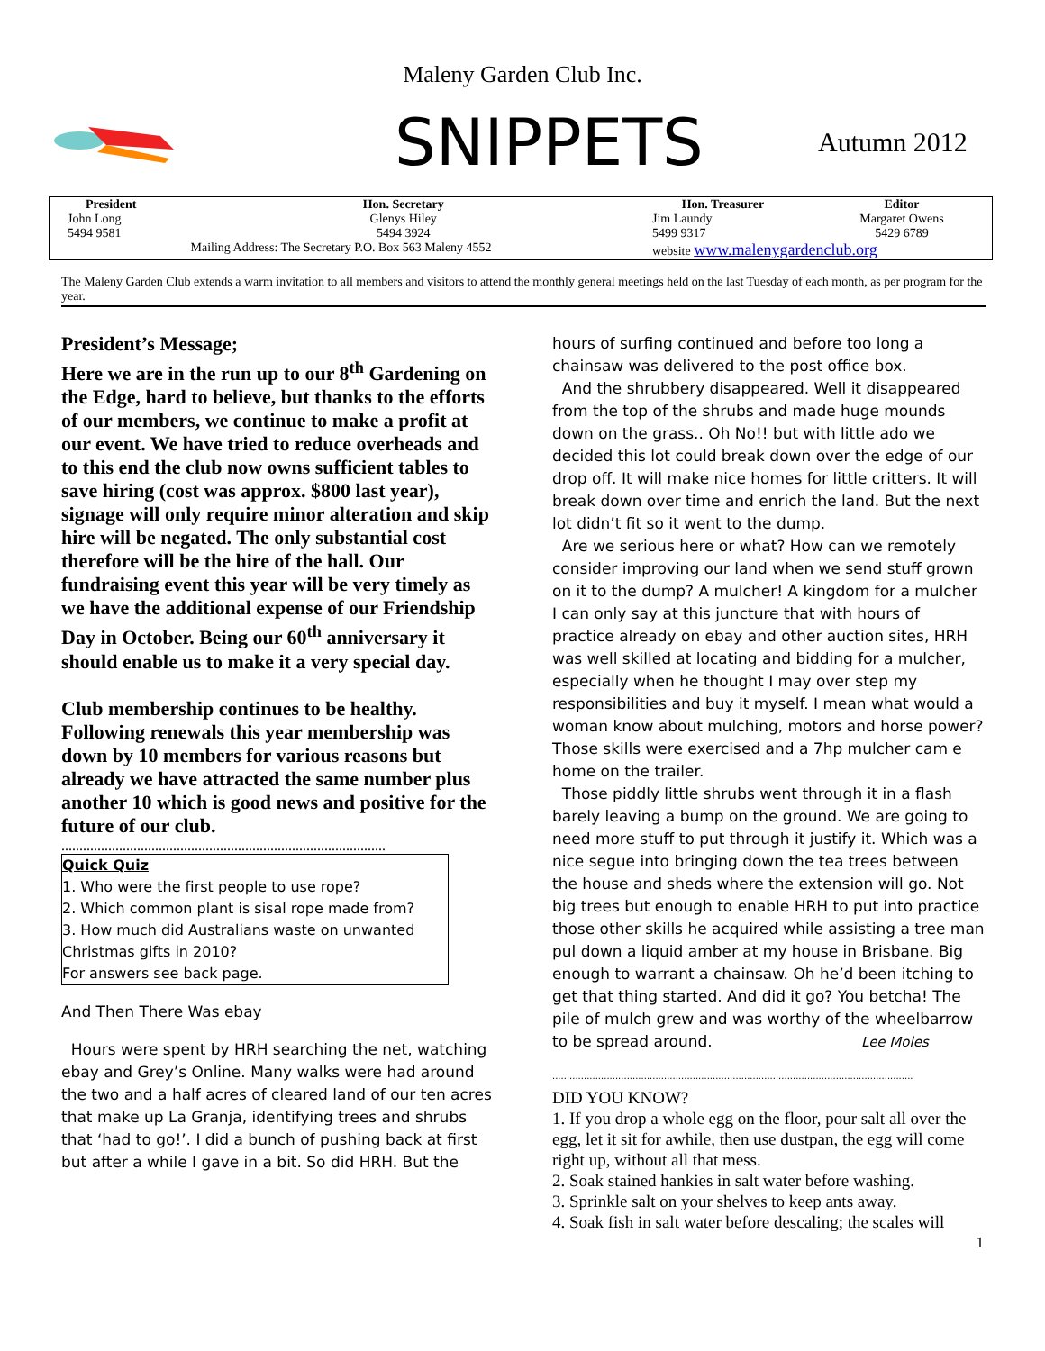Maleny Garden Club Inc.
SNIPPETS
Autumn 2012
| President | Hon. Secretary | Hon. Treasurer | Editor |
| --- | --- | --- | --- |
| John Long 5494 9581 | Glenys Hiley 5494 3924 | Jim Laundy 5499 9317 | Margaret Owens 5429 6789 |
| | Mailing Address: The Secretary P.O. Box 563 Maleny 4552 | website www.malenygardenclub.org | |
The Maleny Garden Club extends a warm invitation to all members and visitors to attend the monthly general meetings held on the last Tuesday of each month, as per program for the year.
President’s Message;
Here we are in the run up to our 8<sup>th</sup> Gardening on the Edge, hard to believe, but thanks to the efforts of our members, we continue to make a profit at our event. We have tried to reduce overheads and to this end the club now owns sufficient tables to save hiring (cost was approx. $800 last year), signage will only require minor alteration and skip hire will be negated. The only substantial cost therefore will be the hire of the hall. Our fundraising event this year will be very timely as we have the additional expense of our Friendship Day in October. Being our 60<sup>th</sup> anniversary it should enable us to make it a very special day.
Club membership continues to be healthy. Following renewals this year membership was down by 10 members for various reasons but already we have attracted the same number plus another 10 which is good news and positive for the future of our club.
..........................................................................................
Quick Quiz
1. Who were the first people to use rope?
2. Which common plant is sisal rope made from?
3. How much did Australians waste on unwanted Christmas gifts in 2010?
For answers see back page.
And Then There Was ebay
Hours were spent by HRH searching the net, watching ebay and Grey’s Online. Many walks were had around the two and a half acres of cleared land of our ten acres that make up La Granja, identifying trees and shrubs that ‘had to go!’. I did a bunch of pushing back at first but after a while I gave in a bit. So did HRH. But the
hours of surfing continued and before too long a chainsaw was delivered to the post office box.
And the shrubbery disappeared. Well it disappeared from the top of the shrubs and made huge mounds down on the grass.. Oh No!! but with little ado we decided this lot could break down over the edge of our drop off. It will make nice homes for little critters. It will break down over time and enrich the land. But the next lot didn’t fit so it went to the dump.
Are we serious here or what? How can we remotely consider improving our land when we send stuff grown on it to the dump? A mulcher! A kingdom for a mulcher I can only say at this juncture that with hours of practice already on ebay and other auction sites, HRH was well skilled at locating and bidding for a mulcher, especially when he thought I may over step my responsibilities and buy it myself. I mean what would a woman know about mulching, motors and horse power? Those skills were exercised and a 7hp mulcher cam e home on the trailer.
Those piddly little shrubs went through it in a flash barely leaving a bump on the ground. We are going to need more stuff to put through it justify it. Which was a nice segue into bringing down the tea trees between the house and sheds where the extension will go. Not big trees but enough to enable HRH to put into practice those other skills he acquired while assisting a tree man pul down a liquid amber at my house in Brisbane. Big enough to warrant a chainsaw. Oh he’d been itching to get that thing started. And did it go? You betcha! The pile of mulch grew and was worthy of the wheelbarrow to be spread around. Lee Moles
..............................................................................................................................
DID YOU KNOW?
1. If you drop a whole egg on the floor, pour salt all over the egg, let it sit for awhile, then use dustpan, the egg will come right up, without all that mess.
2. Soak stained hankies in salt water before washing.
3. Sprinkle salt on your shelves to keep ants away.
4. Soak fish in salt water before descaling; the scales will
1